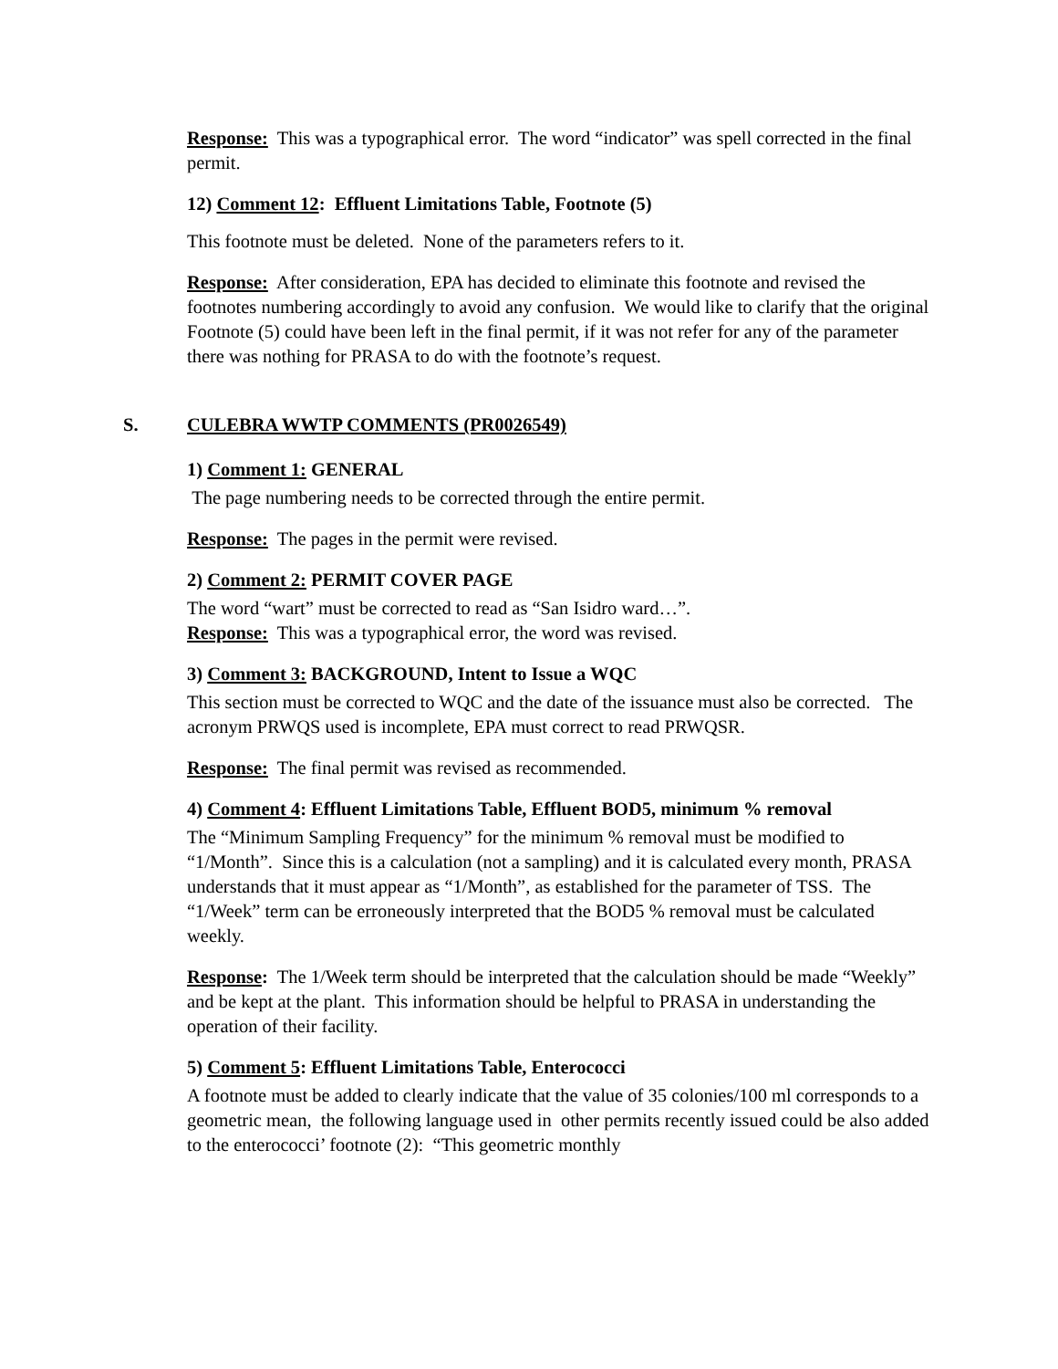Response: This was a typographical error. The word “indicator” was spell corrected in the final permit.
12) Comment 12: Effluent Limitations Table, Footnote (5)
This footnote must be deleted. None of the parameters refers to it.
Response: After consideration, EPA has decided to eliminate this footnote and revised the footnotes numbering accordingly to avoid any confusion. We would like to clarify that the original Footnote (5) could have been left in the final permit, if it was not refer for any of the parameter there was nothing for PRASA to do with the footnote’s request.
S. CULEBRA WWTP COMMENTS (PR0026549)
1) Comment 1: GENERAL
The page numbering needs to be corrected through the entire permit.
Response: The pages in the permit were revised.
2) Comment 2: PERMIT COVER PAGE
The word “wart” must be corrected to read as “San Isidro ward…”.
Response: This was a typographical error, the word was revised.
3) Comment 3: BACKGROUND, Intent to Issue a WQC
This section must be corrected to WQC and the date of the issuance must also be corrected. The acronym PRWQS used is incomplete, EPA must correct to read PRWQSR.
Response: The final permit was revised as recommended.
4) Comment 4: Effluent Limitations Table, Effluent BOD5, minimum % removal
The “Minimum Sampling Frequency” for the minimum % removal must be modified to “1/Month”. Since this is a calculation (not a sampling) and it is calculated every month, PRASA understands that it must appear as “1/Month”, as established for the parameter of TSS. The “1/Week” term can be erroneously interpreted that the BOD5 % removal must be calculated weekly.
Response: The 1/Week term should be interpreted that the calculation should be made “Weekly” and be kept at the plant. This information should be helpful to PRASA in understanding the operation of their facility.
5) Comment 5: Effluent Limitations Table, Enterococci
A footnote must be added to clearly indicate that the value of 35 colonies/100 ml corresponds to a geometric mean, the following language used in other permits recently issued could be also added to the enterococci’ footnote (2): “This geometric monthly